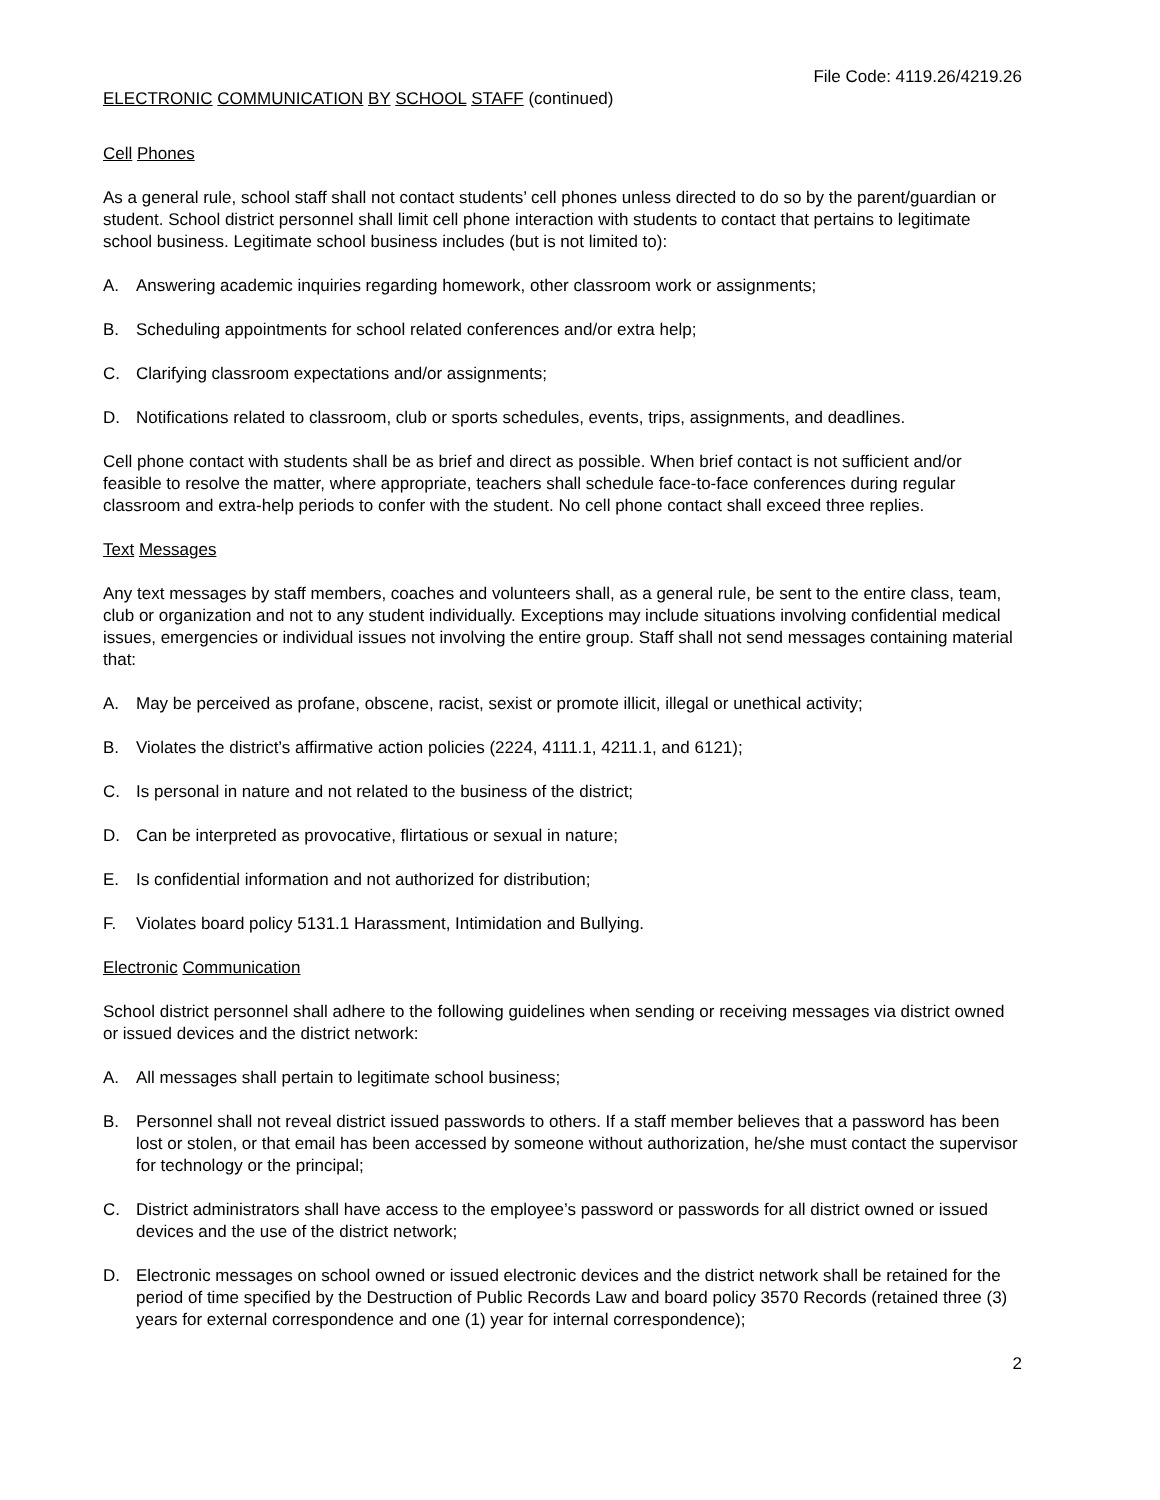File Code: 4119.26/4219.26
ELECTRONIC COMMUNICATION BY SCHOOL STAFF (continued)
Cell Phones
As a general rule, school staff shall not contact students’ cell phones unless directed to do so by the parent/guardian or student. School district personnel shall limit cell phone interaction with students to contact that pertains to legitimate school business. Legitimate school business includes (but is not limited to):
A. Answering academic inquiries regarding homework, other classroom work or assignments;
B. Scheduling appointments for school related conferences and/or extra help;
C. Clarifying classroom expectations and/or assignments;
D. Notifications related to classroom, club or sports schedules, events, trips, assignments, and deadlines.
Cell phone contact with students shall be as brief and direct as possible. When brief contact is not sufficient and/or feasible to resolve the matter, where appropriate, teachers shall schedule face-to-face conferences during regular classroom and extra-help periods to confer with the student. No cell phone contact shall exceed three replies.
Text Messages
Any text messages by staff members, coaches and volunteers shall, as a general rule, be sent to the entire class, team, club or organization and not to any student individually. Exceptions may include situations involving confidential medical issues, emergencies or individual issues not involving the entire group. Staff shall not send messages containing material that:
A. May be perceived as profane, obscene, racist, sexist or promote illicit, illegal or unethical activity;
B. Violates the district’s affirmative action policies (2224, 4111.1, 4211.1, and 6121);
C. Is personal in nature and not related to the business of the district;
D. Can be interpreted as provocative, flirtatious or sexual in nature;
E. Is confidential information and not authorized for distribution;
F. Violates board policy 5131.1 Harassment, Intimidation and Bullying.
Electronic Communication
School district personnel shall adhere to the following guidelines when sending or receiving messages via district owned or issued devices and the district network:
A. All messages shall pertain to legitimate school business;
B. Personnel shall not reveal district issued passwords to others. If a staff member believes that a password has been lost or stolen, or that email has been accessed by someone without authorization, he/she must contact the supervisor for technology or the principal;
C. District administrators shall have access to the employee’s password or passwords for all district owned or issued devices and the use of the district network;
D. Electronic messages on school owned or issued electronic devices and the district network shall be retained for the period of time specified by the Destruction of Public Records Law and board policy 3570 Records (retained three (3) years for external correspondence and one (1) year for internal correspondence);
2